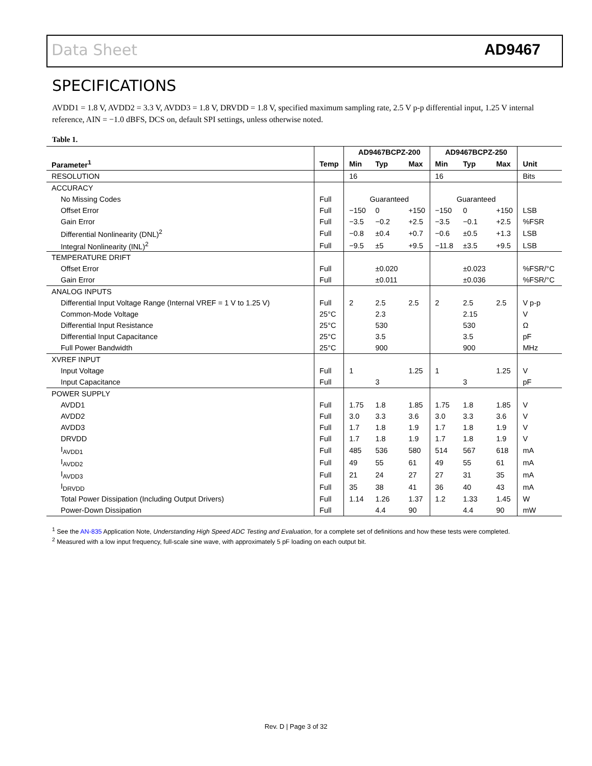Data Sheet AD9467
SPECIFICATIONS
AVDD1 = 1.8 V, AVDD2 = 3.3 V, AVDD3 = 1.8 V, DRVDD = 1.8 V, specified maximum sampling rate, 2.5 V p-p differential input, 1.25 V internal reference, AIN = −1.0 dBFS, DCS on, default SPI settings, unless otherwise noted.
Table 1.
| | | AD9467BCPZ-200 | | | AD9467BCPZ-250 | | | |
| --- | --- | --- | --- | --- | --- | --- | --- | --- |
| Parameter<sup>1</sup> | Temp | Min | Typ | Max | Min | Typ | Max | Unit |
| RESOLUTION | | 16 | | | 16 | | | Bits |
| ACCURACY | | | | | | | | |
| No Missing Codes | Full | Guaranteed | | | Guaranteed | | | |
| Offset Error | Full | −150 | 0 | +150 | −150 | 0 | +150 | LSB |
| Gain Error | Full | −3.5 | −0.2 | +2.5 | −3.5 | −0.1 | +2.5 | %FSR |
| Differential Nonlinearity (DNL)<sup>2</sup> | Full | −0.8 | ±0.4 | +0.7 | −0.6 | ±0.5 | +1.3 | LSB |
| Integral Nonlinearity (INL)<sup>2</sup> | Full | −9.5 | ±5 | +9.5 | −11.8 | ±3.5 | +9.5 | LSB |
| TEMPERATURE DRIFT | | | | | | | | |
| Offset Error | Full | | ±0.020 | | | ±0.023 | | %FSR/°C |
| Gain Error | Full | | ±0.011 | | | ±0.036 | | %FSR/°C |
| ANALOG INPUTS | | | | | | | | |
| Differential Input Voltage Range (Internal VREF = 1 V to 1.25 V) | Full | 2 | 2.5 | 2.5 | 2 | 2.5 | 2.5 | V p-p |
| Common-Mode Voltage | 25°C | | 2.3 | | | 2.15 | | V |
| Differential Input Resistance | 25°C | | 530 | | | 530 | | Ω |
| Differential Input Capacitance | 25°C | | 3.5 | | | 3.5 | | pF |
| Full Power Bandwidth | 25°C | | 900 | | | 900 | | MHz |
| XVREF INPUT | | | | | | | | |
| Input Voltage | Full | 1 | | 1.25 | 1 | | 1.25 | V |
| Input Capacitance | Full | | 3 | | | 3 | | pF |
| POWER SUPPLY | | | | | | | | |
| AVDD1 | Full | 1.75 | 1.8 | 1.85 | 1.75 | 1.8 | 1.85 | V |
| AVDD2 | Full | 3.0 | 3.3 | 3.6 | 3.0 | 3.3 | 3.6 | V |
| AVDD3 | Full | 1.7 | 1.8 | 1.9 | 1.7 | 1.8 | 1.9 | V |
| DRVDD | Full | 1.7 | 1.8 | 1.9 | 1.7 | 1.8 | 1.9 | V |
| I<sub>AVDD1</sub> | Full | 485 | 536 | 580 | 514 | 567 | 618 | mA |
| I<sub>AVDD2</sub> | Full | 49 | 55 | 61 | 49 | 55 | 61 | mA |
| I<sub>AVDD3</sub> | Full | 21 | 24 | 27 | 27 | 31 | 35 | mA |
| I<sub>DRVDD</sub> | Full | 35 | 38 | 41 | 36 | 40 | 43 | mA |
| Total Power Dissipation (Including Output Drivers) | Full | 1.14 | 1.26 | 1.37 | 1.2 | 1.33 | 1.45 | W |
| Power-Down Dissipation | Full | | 4.4 | 90 | | 4.4 | 90 | mW |
<sup>1</sup> See the AN-835 Application Note, Understanding High Speed ADC Testing and Evaluation, for a complete set of definitions and how these tests were completed.
<sup>2</sup> Measured with a low input frequency, full-scale sine wave, with approximately 5 pF loading on each output bit.
Rev. D | Page 3 of 32